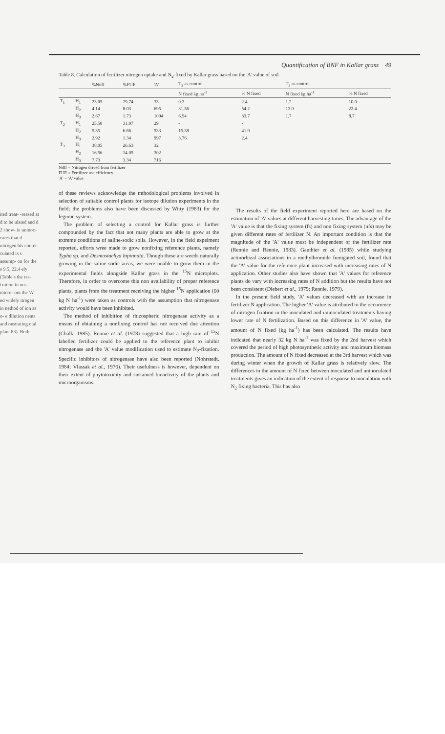ited treat- -reased at d to be ulated and d 2 show- ie uninoc- cates that d nitrogen his contri- culated is s assump- on for the s 9.5, 22.4 ely (Table s the res- ixation in ous micro- om the 'A' ed widely itrogen in nethod of ion as o- e dilution nents and onstrating otal plant 83). Both
Quantification of BNF in Kallar grass 49
Table 8. Calculation of fertilizer nitrogen uptake and N<sub>2</sub>-fixed by Kallar grass based on the 'A' value of soil
| | | %Ndff | %FUE | 'A' | T<sub>3</sub> as control | | T<sub>2</sub> as control | |
| --- | --- | --- | --- | --- | --- | --- | --- | --- |
| | | | | | N fixed kg ha<sup>-1</sup> | % N fixed | N fixed kg ha<sup>-1</sup> | % N fixed |
| T<sub>1</sub> | H<sub>1</sub> | 23.05 | 29.74 | 33 | 0.3 | 2.4 | 1.2 | 10.0 |
| | H<sub>2</sub> | 4.14 | 8.03 | 695 | 31.56 | 54.2 | 13.0 | 22.4 |
| | H<sub>3</sub> | 2.67 | 1.73 | 1094 | 6.54 | 33.7 | 1.7 | 8.7 |
| T<sub>2</sub> | H<sub>1</sub> | 25.58 | 31.97 | 29 | - | - | | |
| | H<sub>2</sub> | 5.35 | 6.66 | 533 | 15.38 | 41.0 | | |
| | H<sub>3</sub> | 2.92 | 1.34 | 997 | 3.76 | 2.4 | | |
| T<sub>3</sub> | H<sub>1</sub> | 38.05 | 26.63 | 32 | | | | |
| | H<sub>2</sub> | 16.56 | 14.05 | 302 | | | | |
| | H<sub>3</sub> | 7.73 | 3.34 | 716 | | | | |
Ndff = Nitrogen drived from fertilizer
FUE = Fertilizer use efficiency
'A' = 'A' value
of these reviews acknowledge the mthodological problems involved in selection of suitable control plants for isotope dilution experiments in the field; the problems also have been discussed by Witty (1983) for the legume system.
The problem of selecting a control for Kallar grass is further compounded by the fact that not many plants are able to grow at the extreme conditions of saline-sodic soils. However, in the field expeiment reported, efforts wree made to grow nonfixing reference plants, namely Typha sp. and Desmostachya bipinnata. Though these are weeds naturally growing in the saline sodic areas, we were unable to grow them in the experimental fields alongside Kallar grass in the <sup>15</sup>N microplots. Therefore, in order to overcome this non availability of proper reference plants, plants from the treatment receiving the higher <sup>15</sup>N application (60 kg N ha<sup>-1</sup>) were taken as controls with the assumption that nitrogenase activity would have been inhibited.
The method of inhibition of rhizospheric nitrogenase activity as a means of obtaining a nonfixing control has not received due attention (Chalk, 1985). Rennie et al. (1978) suggested that a high rate of <sup>15</sup>N labelled fertilizer could be applied to the reference plant to inhibit nitrogenase and the 'A' value modification used to estimate N<sub>2</sub>-fixation. Specific inhibitors of nitrogenase have also been reported (Nohrstedt, 1984; Vlassak et al., 1976). Their usefulness is however, dependent on their extent of phytotoxicity and sustained bioactivity of the plants and microorganisms.
The results of the field experiment reported here are based on the estimation of 'A' values at different harvesting times. The advantage of the 'A' value is that the fixing system (fs) and non fixing system (nfs) may be given different rates of fertilizer N. An important condition is that the magnitude of the 'A' value must be independent of the fertilizer rate (Rennie and Rennie, 1983). Gauthier et al. (1985) while studying actinorhizal associations in a methylbromide fumigated soil, found that the 'A' value for the reference plant increased with increasing rates of N application. Other studies also have shown that 'A' values for reference plants do vary with increasing rates of N addition but the results have not been consistent (Diebert et al., 1979; Rennie, 1979).
In the present field study, 'A' values decreased with an increase in fertilizer N application. The higher 'A' value is attributed to the occurrence of nitrogen fixation in the inoculated and uninoculated treatments having lower rate of N fertilization. Based on this difference in 'A' value, the amount of N fixed (kg ha<sup>-1</sup>) has been calculated. The results have indicated that nearly 32 kg N ha<sup>-1</sup> was fixed by the 2nd harvest which covered the period of high photosynthetic activity and maximum biomass production. The amount of N fixed decreased at the 3rd harvest which was during winter when the growth of Kallar grass is relatively slow. The differences in the amount of N fixed between inoculated and uninoculated treatments gives an indication of the extent of response to inoculation with N<sub>2</sub> fixing bacteria. This has also